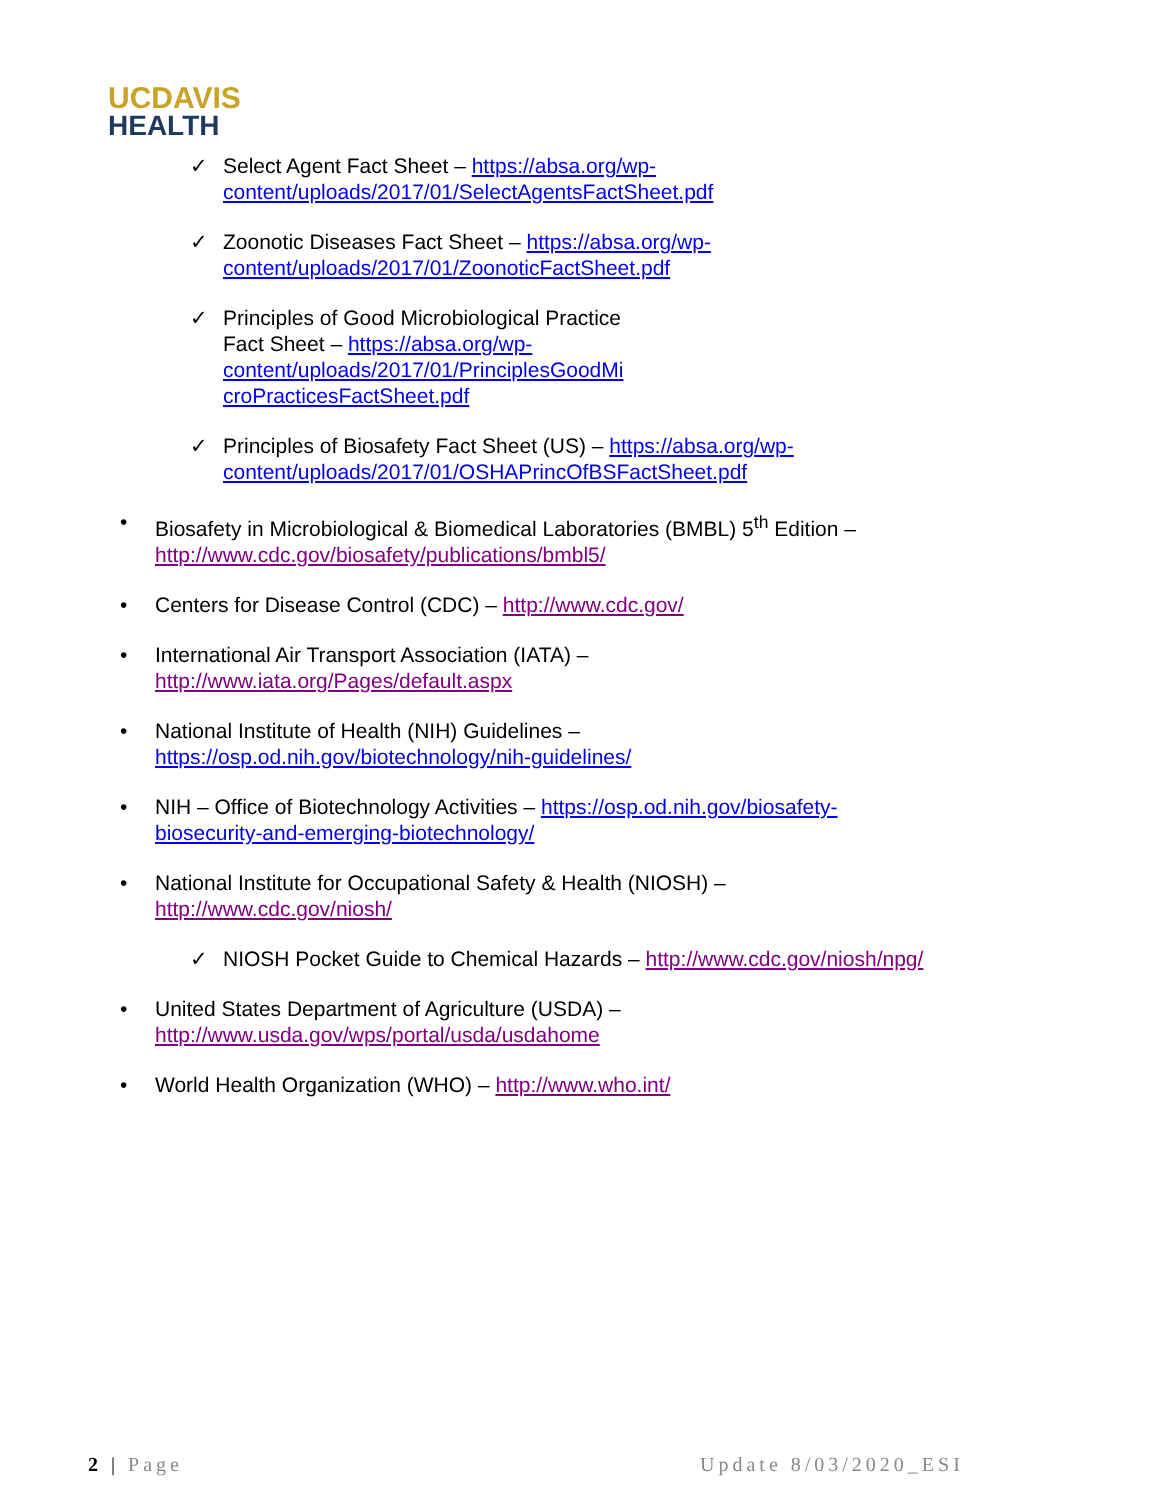UCDAVIS
HEALTH
✓ Select Agent Fact Sheet – https://absa.org/wp-
content/uploads/2017/01/SelectAgentsFactSheet.pdf
✓ Zoonotic Diseases Fact Sheet – https://absa.org/wp-
content/uploads/2017/01/ZoonoticFactSheet.pdf
✓ Principles of Good Microbiological Practice
Fact Sheet – https://absa.org/wp-
content/uploads/2017/01/PrinciplesGoodMi
croPracticesFactSheet.pdf
✓ Principles of Biosafety Fact Sheet (US) – https://absa.org/wp-
content/uploads/2017/01/OSHAPrincOfBSFactSheet.pdf
• Biosafety in Microbiological & Biomedical Laboratories (BMBL) 5<sup>th</sup> Edition –
http://www.cdc.gov/biosafety/publications/bmbl5/
• Centers for Disease Control (CDC) – http://www.cdc.gov/
• International Air Transport Association (IATA) –
http://www.iata.org/Pages/default.aspx
• National Institute of Health (NIH) Guidelines –
https://osp.od.nih.gov/biotechnology/nih-guidelines/
• NIH – Office of Biotechnology Activities – https://osp.od.nih.gov/biosafety-
biosecurity-and-emerging-biotechnology/
• National Institute for Occupational Safety & Health (NIOSH) –
http://www.cdc.gov/niosh/
✓ NIOSH Pocket Guide to Chemical Hazards – http://www.cdc.gov/niosh/npg/
• United States Department of Agriculture (USDA) –
http://www.usda.gov/wps/portal/usda/usdahome
• World Health Organization (WHO) – http://www.who.int/
2 | Page Update 8/03/2020_ESI